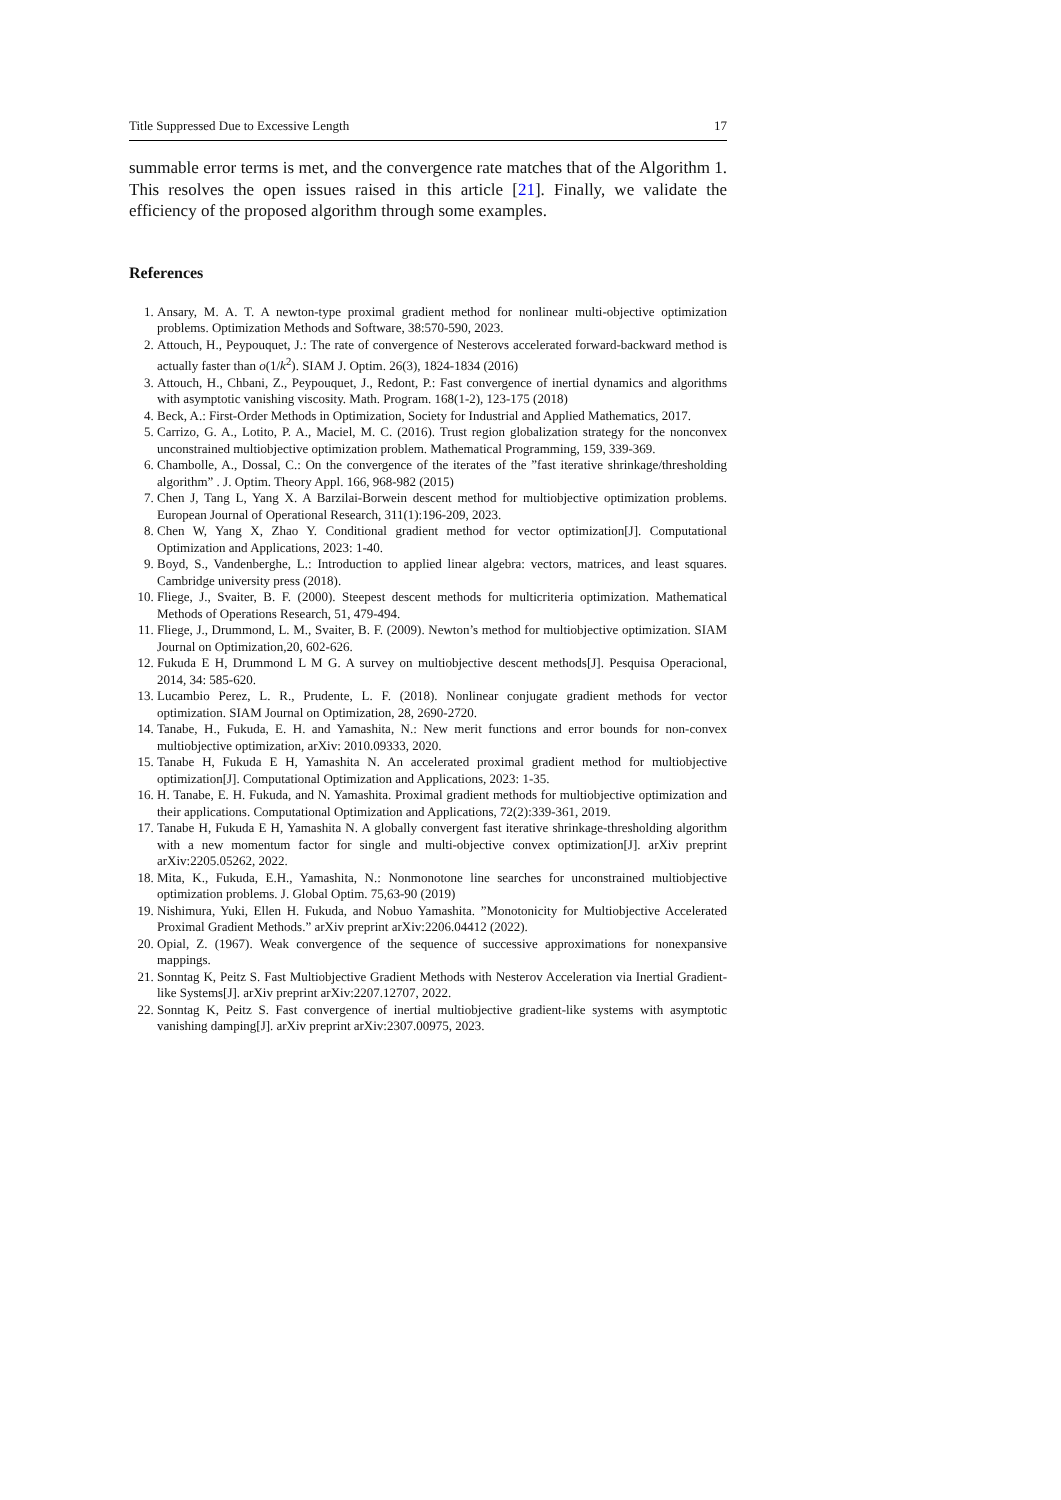Title Suppressed Due to Excessive Length 17
summable error terms is met, and the convergence rate matches that of the Algorithm 1. This resolves the open issues raised in this article [21]. Finally, we validate the efficiency of the proposed algorithm through some examples.
References
1. Ansary, M. A. T. A newton-type proximal gradient method for nonlinear multi-objective optimization problems. Optimization Methods and Software, 38:570-590, 2023.
2. Attouch, H., Peypouquet, J.: The rate of convergence of Nesterovs accelerated forward-backward method is actually faster than o(1/k<sup>2</sup>). SIAM J. Optim. 26(3), 1824-1834 (2016)
3. Attouch, H., Chbani, Z., Peypouquet, J., Redont, P.: Fast convergence of inertial dynamics and algorithms with asymptotic vanishing viscosity. Math. Program. 168(1-2), 123-175 (2018)
4. Beck, A.: First-Order Methods in Optimization, Society for Industrial and Applied Mathematics, 2017.
5. Carrizo, G. A., Lotito, P. A., Maciel, M. C. (2016). Trust region globalization strategy for the nonconvex unconstrained multiobjective optimization problem. Mathematical Programming, 159, 339-369.
6. Chambolle, A., Dossal, C.: On the convergence of the iterates of the ”fast iterative shrinkage/thresholding algorithm” . J. Optim. Theory Appl. 166, 968-982 (2015)
7. Chen J, Tang L, Yang X. A Barzilai-Borwein descent method for multiobjective optimization problems. European Journal of Operational Research, 311(1):196-209, 2023.
8. Chen W, Yang X, Zhao Y. Conditional gradient method for vector optimization[J]. Computational Optimization and Applications, 2023: 1-40.
9. Boyd, S., Vandenberghe, L.: Introduction to applied linear algebra: vectors, matrices, and least squares. Cambridge university press (2018).
10. Fliege, J., Svaiter, B. F. (2000). Steepest descent methods for multicriteria optimization. Mathematical Methods of Operations Research, 51, 479-494.
11. Fliege, J., Drummond, L. M., Svaiter, B. F. (2009). Newton’s method for multiobjective optimization. SIAM Journal on Optimization,20, 602-626.
12. Fukuda E H, Drummond L M G. A survey on multiobjective descent methods[J]. Pesquisa Operacional, 2014, 34: 585-620.
13. Lucambio Perez, L. R., Prudente, L. F. (2018). Nonlinear conjugate gradient methods for vector optimization. SIAM Journal on Optimization, 28, 2690-2720.
14. Tanabe, H., Fukuda, E. H. and Yamashita, N.: New merit functions and error bounds for non-convex multiobjective optimization, arXiv: 2010.09333, 2020.
15. Tanabe H, Fukuda E H, Yamashita N. An accelerated proximal gradient method for multiobjective optimization[J]. Computational Optimization and Applications, 2023: 1-35.
16. H. Tanabe, E. H. Fukuda, and N. Yamashita. Proximal gradient methods for multiobjective optimization and their applications. Computational Optimization and Applications, 72(2):339-361, 2019.
17. Tanabe H, Fukuda E H, Yamashita N. A globally convergent fast iterative shrinkage-thresholding algorithm with a new momentum factor for single and multi-objective convex optimization[J]. arXiv preprint arXiv:2205.05262, 2022.
18. Mita, K., Fukuda, E.H., Yamashita, N.: Nonmonotone line searches for unconstrained multiobjective optimization problems. J. Global Optim. 75,63-90 (2019)
19. Nishimura, Yuki, Ellen H. Fukuda, and Nobuo Yamashita. ”Monotonicity for Multiobjective Accelerated Proximal Gradient Methods.” arXiv preprint arXiv:2206.04412 (2022).
20. Opial, Z. (1967). Weak convergence of the sequence of successive approximations for nonexpansive mappings.
21. Sonntag K, Peitz S. Fast Multiobjective Gradient Methods with Nesterov Acceleration via Inertial Gradient-like Systems[J]. arXiv preprint arXiv:2207.12707, 2022.
22. Sonntag K, Peitz S. Fast convergence of inertial multiobjective gradient-like systems with asymptotic vanishing damping[J]. arXiv preprint arXiv:2307.00975, 2023.